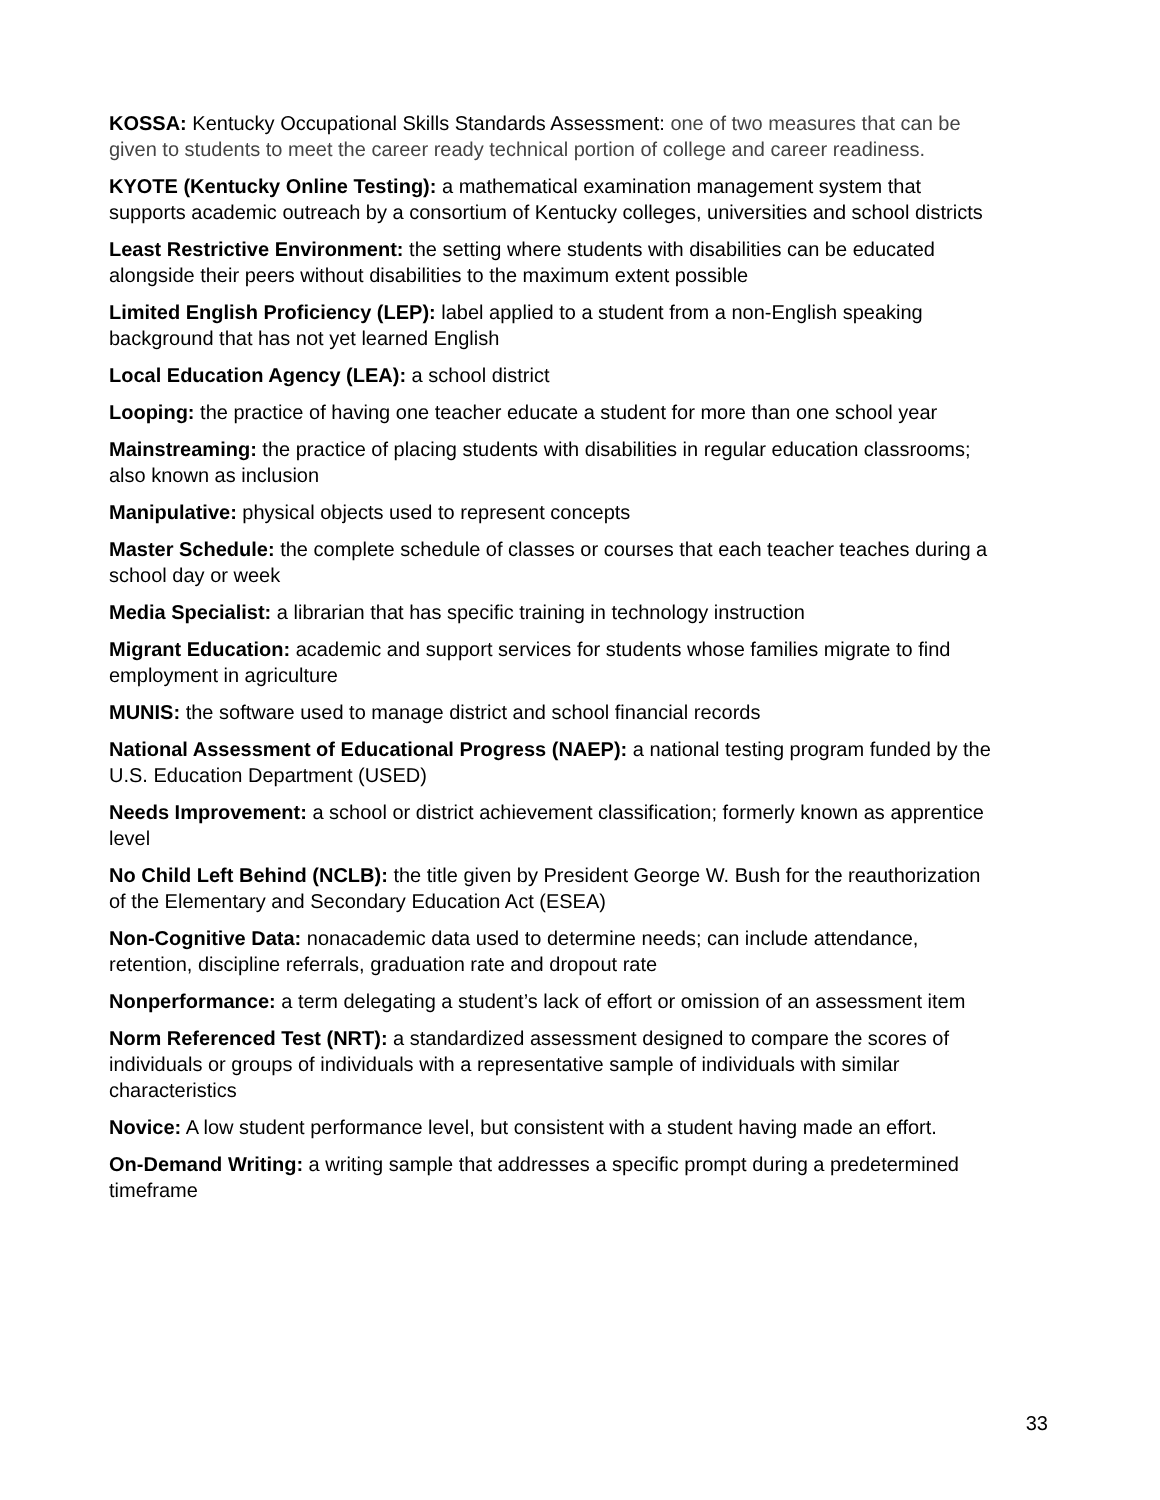KOSSA: Kentucky Occupational Skills Standards Assessment: one of two measures that can be given to students to meet the career ready technical portion of college and career readiness.
KYOTE (Kentucky Online Testing): a mathematical examination management system that supports academic outreach by a consortium of Kentucky colleges, universities and school districts
Least Restrictive Environment: the setting where students with disabilities can be educated alongside their peers without disabilities to the maximum extent possible
Limited English Proficiency (LEP): label applied to a student from a non-English speaking background that has not yet learned English
Local Education Agency (LEA): a school district
Looping: the practice of having one teacher educate a student for more than one school year
Mainstreaming: the practice of placing students with disabilities in regular education classrooms; also known as inclusion
Manipulative: physical objects used to represent concepts
Master Schedule: the complete schedule of classes or courses that each teacher teaches during a school day or week
Media Specialist: a librarian that has specific training in technology instruction
Migrant Education: academic and support services for students whose families migrate to find employment in agriculture
MUNIS: the software used to manage district and school financial records
National Assessment of Educational Progress (NAEP): a national testing program funded by the U.S. Education Department (USED)
Needs Improvement: a school or district achievement classification; formerly known as apprentice level
No Child Left Behind (NCLB): the title given by President George W. Bush for the reauthorization of the Elementary and Secondary Education Act (ESEA)
Non-Cognitive Data: nonacademic data used to determine needs; can include attendance, retention, discipline referrals, graduation rate and dropout rate
Nonperformance: a term delegating a student’s lack of effort or omission of an assessment item
Norm Referenced Test (NRT): a standardized assessment designed to compare the scores of individuals or groups of individuals with a representative sample of individuals with similar characteristics
Novice: A low student performance level, but consistent with a student having made an effort.
On-Demand Writing: a writing sample that addresses a specific prompt during a predetermined timeframe
33